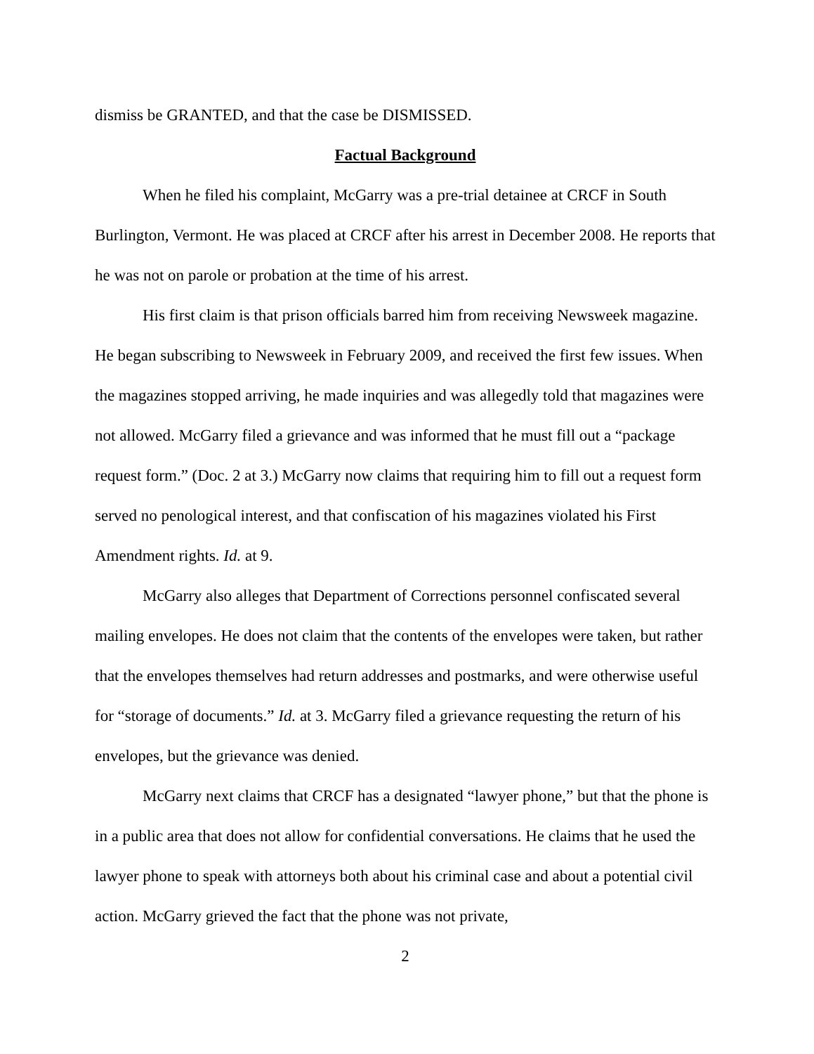dismiss be GRANTED, and that the case be DISMISSED.
Factual Background
When he filed his complaint, McGarry was a pre-trial detainee at CRCF in South Burlington, Vermont. He was placed at CRCF after his arrest in December 2008. He reports that he was not on parole or probation at the time of his arrest.
His first claim is that prison officials barred him from receiving Newsweek magazine. He began subscribing to Newsweek in February 2009, and received the first few issues. When the magazines stopped arriving, he made inquiries and was allegedly told that magazines were not allowed. McGarry filed a grievance and was informed that he must fill out a “package request form.” (Doc. 2 at 3.) McGarry now claims that requiring him to fill out a request form served no penological interest, and that confiscation of his magazines violated his First Amendment rights. Id. at 9.
McGarry also alleges that Department of Corrections personnel confiscated several mailing envelopes. He does not claim that the contents of the envelopes were taken, but rather that the envelopes themselves had return addresses and postmarks, and were otherwise useful for “storage of documents.” Id. at 3. McGarry filed a grievance requesting the return of his envelopes, but the grievance was denied.
McGarry next claims that CRCF has a designated “lawyer phone,” but that the phone is in a public area that does not allow for confidential conversations. He claims that he used the lawyer phone to speak with attorneys both about his criminal case and about a potential civil action. McGarry grieved the fact that the phone was not private,
2